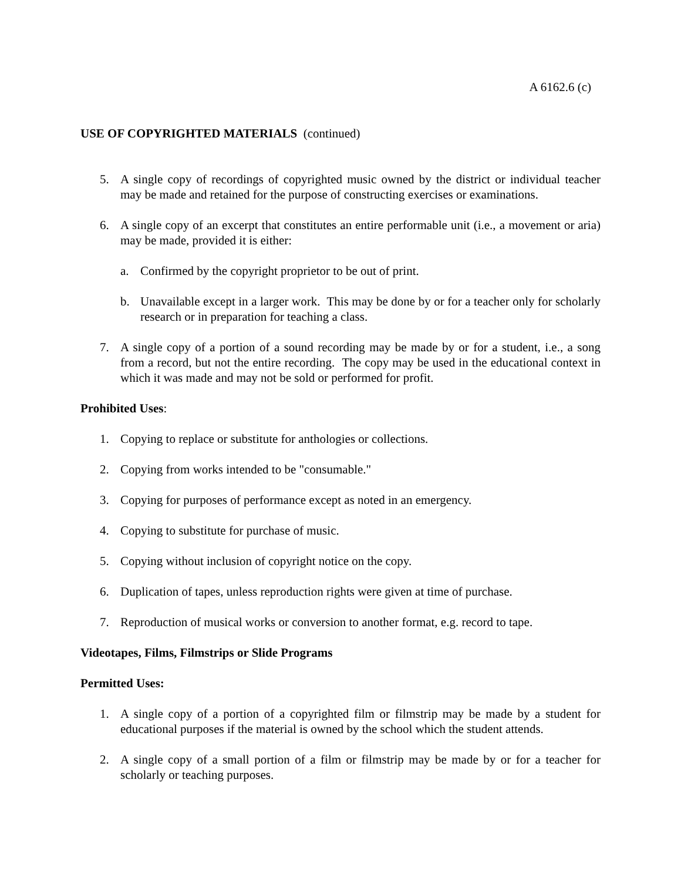A 6162.6 (c)
USE OF COPYRIGHTED MATERIALS (continued)
5. A single copy of recordings of copyrighted music owned by the district or individual teacher may be made and retained for the purpose of constructing exercises or examinations.
6. A single copy of an excerpt that constitutes an entire performable unit (i.e., a movement or aria) may be made, provided it is either:
a. Confirmed by the copyright proprietor to be out of print.
b. Unavailable except in a larger work. This may be done by or for a teacher only for scholarly research or in preparation for teaching a class.
7. A single copy of a portion of a sound recording may be made by or for a student, i.e., a song from a record, but not the entire recording. The copy may be used in the educational context in which it was made and may not be sold or performed for profit.
Prohibited Uses:
1. Copying to replace or substitute for anthologies or collections.
2. Copying from works intended to be "consumable."
3. Copying for purposes of performance except as noted in an emergency.
4. Copying to substitute for purchase of music.
5. Copying without inclusion of copyright notice on the copy.
6. Duplication of tapes, unless reproduction rights were given at time of purchase.
7. Reproduction of musical works or conversion to another format, e.g. record to tape.
Videotapes, Films, Filmstrips or Slide Programs
Permitted Uses:
1. A single copy of a portion of a copyrighted film or filmstrip may be made by a student for educational purposes if the material is owned by the school which the student attends.
2. A single copy of a small portion of a film or filmstrip may be made by or for a teacher for scholarly or teaching purposes.